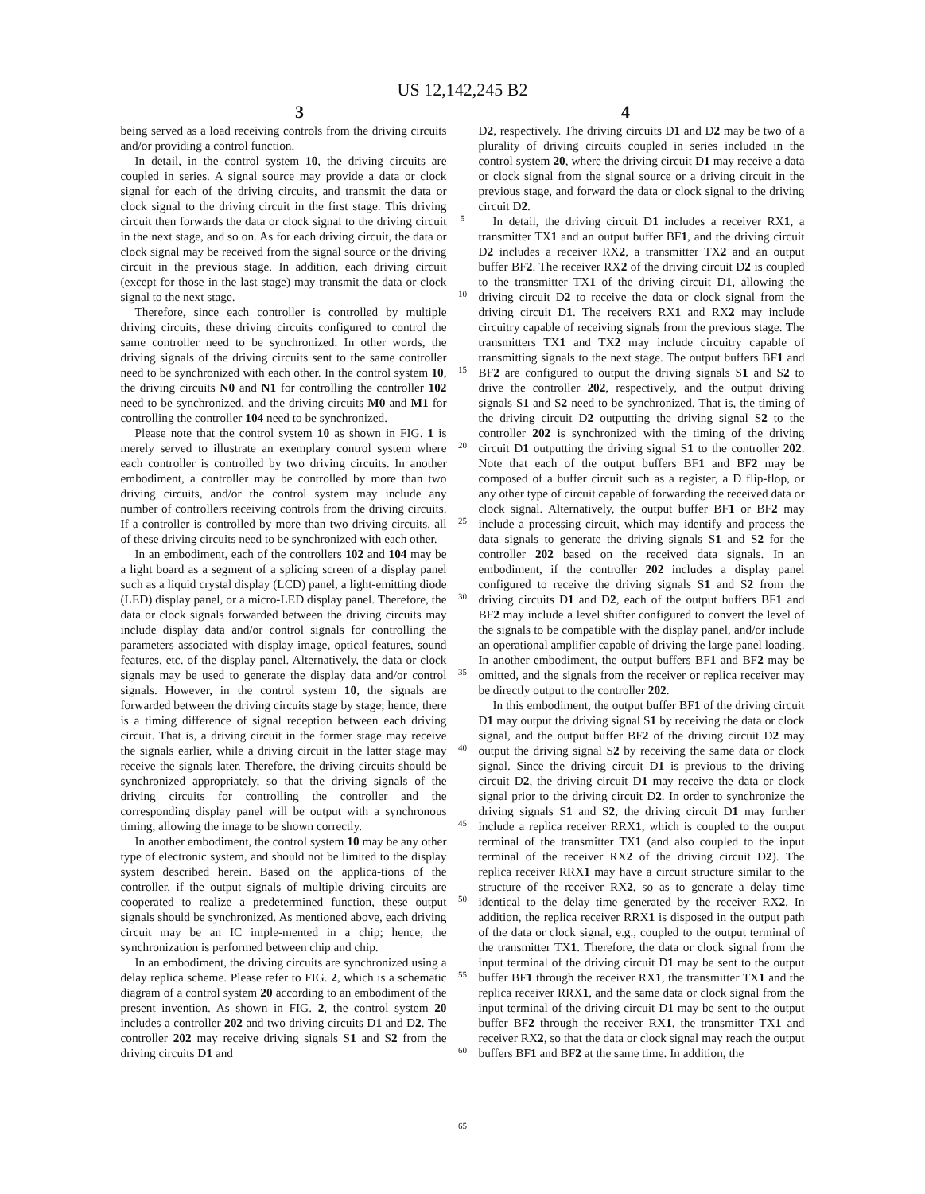US 12,142,245 B2
3 4
being served as a load receiving controls from the driving circuits and/or providing a control function.
In detail, in the control system 10, the driving circuits are coupled in series. A signal source may provide a data or clock signal for each of the driving circuits, and transmit the data or clock signal to the driving circuit in the first stage. This driving circuit then forwards the data or clock signal to the driving circuit in the next stage, and so on. As for each driving circuit, the data or clock signal may be received from the signal source or the driving circuit in the previous stage. In addition, each driving circuit (except for those in the last stage) may transmit the data or clock signal to the next stage.
Therefore, since each controller is controlled by multiple driving circuits, these driving circuits configured to control the same controller need to be synchronized. In other words, the driving signals of the driving circuits sent to the same controller need to be synchronized with each other. In the control system 10, the driving circuits N0 and N1 for controlling the controller 102 need to be synchronized, and the driving circuits M0 and M1 for controlling the controller 104 need to be synchronized.
Please note that the control system 10 as shown in FIG. 1 is merely served to illustrate an exemplary control system where each controller is controlled by two driving circuits. In another embodiment, a controller may be controlled by more than two driving circuits, and/or the control system may include any number of controllers receiving controls from the driving circuits. If a controller is controlled by more than two driving circuits, all of these driving circuits need to be synchronized with each other.
In an embodiment, each of the controllers 102 and 104 may be a light board as a segment of a splicing screen of a display panel such as a liquid crystal display (LCD) panel, a light-emitting diode (LED) display panel, or a micro-LED display panel. Therefore, the data or clock signals forwarded between the driving circuits may include display data and/or control signals for controlling the parameters associated with display image, optical features, sound features, etc. of the display panel. Alternatively, the data or clock signals may be used to generate the display data and/or control signals. However, in the control system 10, the signals are forwarded between the driving circuits stage by stage; hence, there is a timing difference of signal reception between each driving circuit. That is, a driving circuit in the former stage may receive the signals earlier, while a driving circuit in the latter stage may receive the signals later. Therefore, the driving circuits should be synchronized appropriately, so that the driving signals of the driving circuits for controlling the controller and the corresponding display panel will be output with a synchronous timing, allowing the image to be shown correctly.
In another embodiment, the control system 10 may be any other type of electronic system, and should not be limited to the display system described herein. Based on the applica-tions of the controller, if the output signals of multiple driving circuits are cooperated to realize a predetermined function, these output signals should be synchronized. As mentioned above, each driving circuit may be an IC imple-mented in a chip; hence, the synchronization is performed between chip and chip.
In an embodiment, the driving circuits are synchronized using a delay replica scheme. Please refer to FIG. 2, which is a schematic diagram of a control system 20 according to an embodiment of the present invention. As shown in FIG. 2, the control system 20 includes a controller 202 and two driving circuits D1 and D2. The controller 202 may receive driving signals S1 and S2 from the driving circuits D1 and
5
10
15
20
25
30
35
40
45
50
55
60
65
D2, respectively. The driving circuits D1 and D2 may be two of a plurality of driving circuits coupled in series included in the control system 20, where the driving circuit D1 may receive a data or clock signal from the signal source or a driving circuit in the previous stage, and forward the data or clock signal to the driving circuit D2.
In detail, the driving circuit D1 includes a receiver RX1, a transmitter TX1 and an output buffer BF1, and the driving circuit D2 includes a receiver RX2, a transmitter TX2 and an output buffer BF2. The receiver RX2 of the driving circuit D2 is coupled to the transmitter TX1 of the driving circuit D1, allowing the driving circuit D2 to receive the data or clock signal from the driving circuit D1. The receivers RX1 and RX2 may include circuitry capable of receiving signals from the previous stage. The transmitters TX1 and TX2 may include circuitry capable of transmitting signals to the next stage. The output buffers BF1 and BF2 are configured to output the driving signals S1 and S2 to drive the controller 202, respectively, and the output driving signals S1 and S2 need to be synchronized. That is, the timing of the driving circuit D2 outputting the driving signal S2 to the controller 202 is synchronized with the timing of the driving circuit D1 outputting the driving signal S1 to the controller 202. Note that each of the output buffers BF1 and BF2 may be composed of a buffer circuit such as a register, a D flip-flop, or any other type of circuit capable of forwarding the received data or clock signal. Alternatively, the output buffer BF1 or BF2 may include a processing circuit, which may identify and process the data signals to generate the driving signals S1 and S2 for the controller 202 based on the received data signals. In an embodiment, if the controller 202 includes a display panel configured to receive the driving signals S1 and S2 from the driving circuits D1 and D2, each of the output buffers BF1 and BF2 may include a level shifter configured to convert the level of the signals to be compatible with the display panel, and/or include an operational amplifier capable of driving the large panel loading. In another embodiment, the output buffers BF1 and BF2 may be omitted, and the signals from the receiver or replica receiver may be directly output to the controller 202.
In this embodiment, the output buffer BF1 of the driving circuit D1 may output the driving signal S1 by receiving the data or clock signal, and the output buffer BF2 of the driving circuit D2 may output the driving signal S2 by receiving the same data or clock signal. Since the driving circuit D1 is previous to the driving circuit D2, the driving circuit D1 may receive the data or clock signal prior to the driving circuit D2. In order to synchronize the driving signals S1 and S2, the driving circuit D1 may further include a replica receiver RRX1, which is coupled to the output terminal of the transmitter TX1 (and also coupled to the input terminal of the receiver RX2 of the driving circuit D2). The replica receiver RRX1 may have a circuit structure similar to the structure of the receiver RX2, so as to generate a delay time identical to the delay time generated by the receiver RX2. In addition, the replica receiver RRX1 is disposed in the output path of the data or clock signal, e.g., coupled to the output terminal of the transmitter TX1. Therefore, the data or clock signal from the input terminal of the driving circuit D1 may be sent to the output buffer BF1 through the receiver RX1, the transmitter TX1 and the replica receiver RRX1, and the same data or clock signal from the input terminal of the driving circuit D1 may be sent to the output buffer BF2 through the receiver RX1, the transmitter TX1 and receiver RX2, so that the data or clock signal may reach the output buffers BF1 and BF2 at the same time. In addition, the